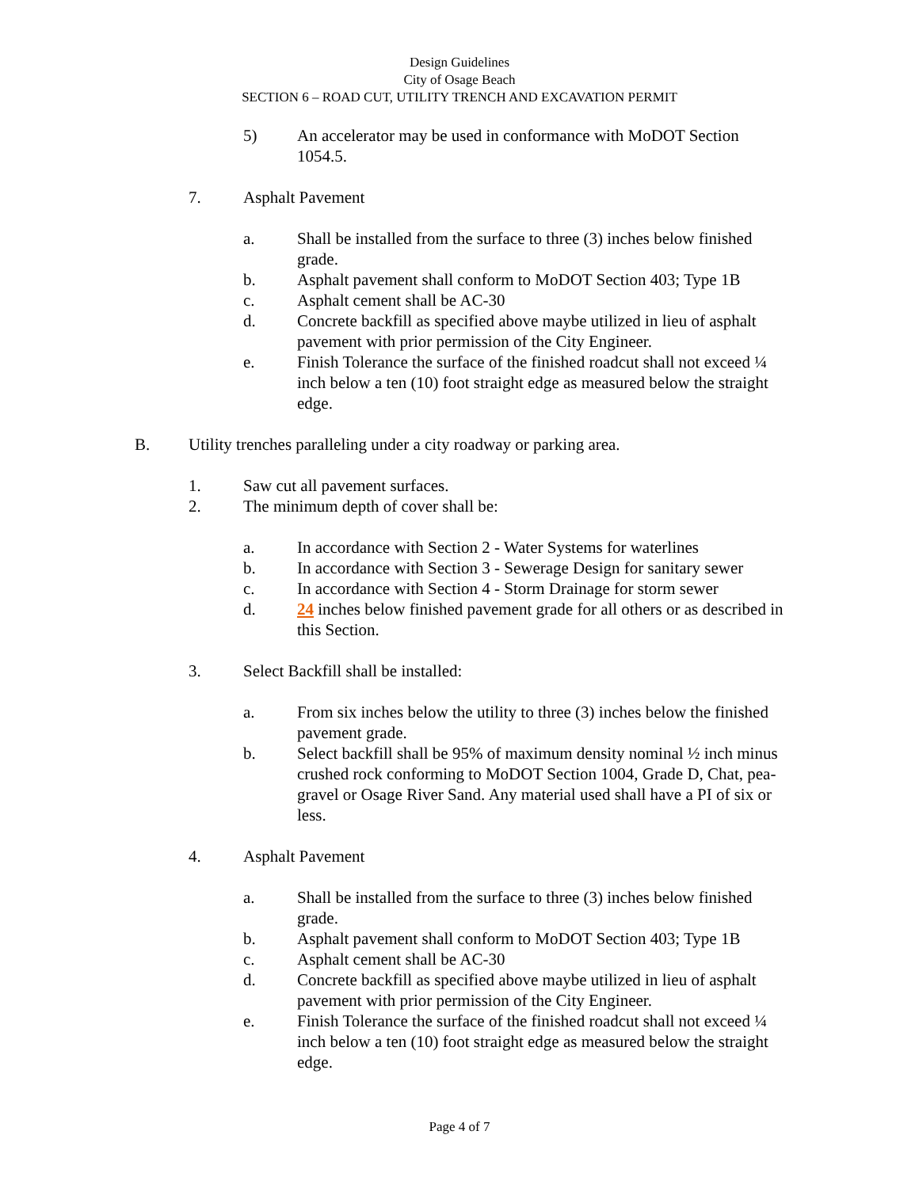Design Guidelines
City of Osage Beach
SECTION 6 – ROAD CUT, UTILITY TRENCH AND EXCAVATION PERMIT
5) An accelerator may be used in conformance with MoDOT Section 1054.5.
7. Asphalt Pavement
a. Shall be installed from the surface to three (3) inches below finished grade.
b. Asphalt pavement shall conform to MoDOT Section 403; Type 1B
c. Asphalt cement shall be AC-30
d. Concrete backfill as specified above maybe utilized in lieu of asphalt pavement with prior permission of the City Engineer.
e. Finish Tolerance the surface of the finished roadcut shall not exceed ¼ inch below a ten (10) foot straight edge as measured below the straight edge.
B. Utility trenches paralleling under a city roadway or parking area.
1. Saw cut all pavement surfaces.
2. The minimum depth of cover shall be:
a. In accordance with Section 2 - Water Systems for waterlines
b. In accordance with Section 3 - Sewerage Design for sanitary sewer
c. In accordance with Section 4 - Storm Drainage for storm sewer
d. 24 inches below finished pavement grade for all others or as described in this Section.
3. Select Backfill shall be installed:
a. From six inches below the utility to three (3) inches below the finished pavement grade.
b. Select backfill shall be 95% of maximum density nominal ½ inch minus crushed rock conforming to MoDOT Section 1004, Grade D, Chat, pea-gravel or Osage River Sand. Any material used shall have a PI of six or less.
4. Asphalt Pavement
a. Shall be installed from the surface to three (3) inches below finished grade.
b. Asphalt pavement shall conform to MoDOT Section 403; Type 1B
c. Asphalt cement shall be AC-30
d. Concrete backfill as specified above maybe utilized in lieu of asphalt pavement with prior permission of the City Engineer.
e. Finish Tolerance the surface of the finished roadcut shall not exceed ¼ inch below a ten (10) foot straight edge as measured below the straight edge.
Page 4 of 7